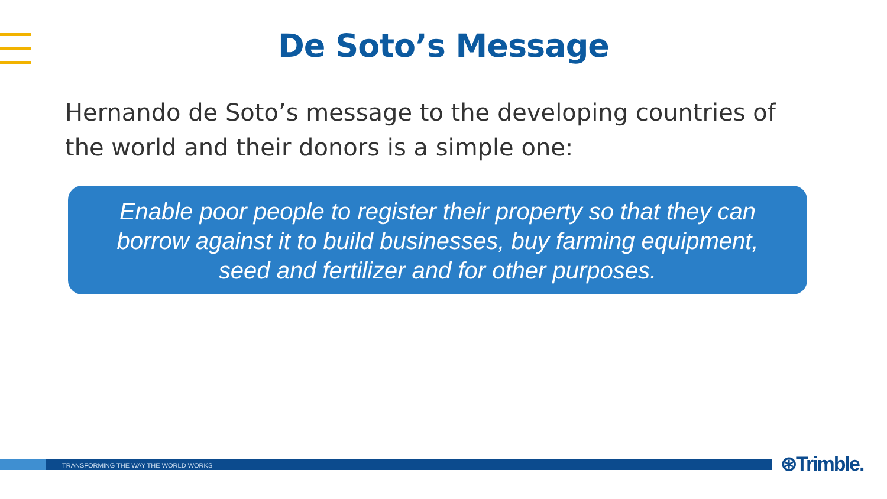De Soto’s Message
Hernando de Soto’s message to the developing countries of the world and their donors is a simple one:
Enable poor people to register their property so that they can
borrow against it to build businesses, buy farming equipment,
seed and fertilizer and for other purposes.
TRANSFORMING THE WAY THE WORLD WORKS ⊛Trimble.